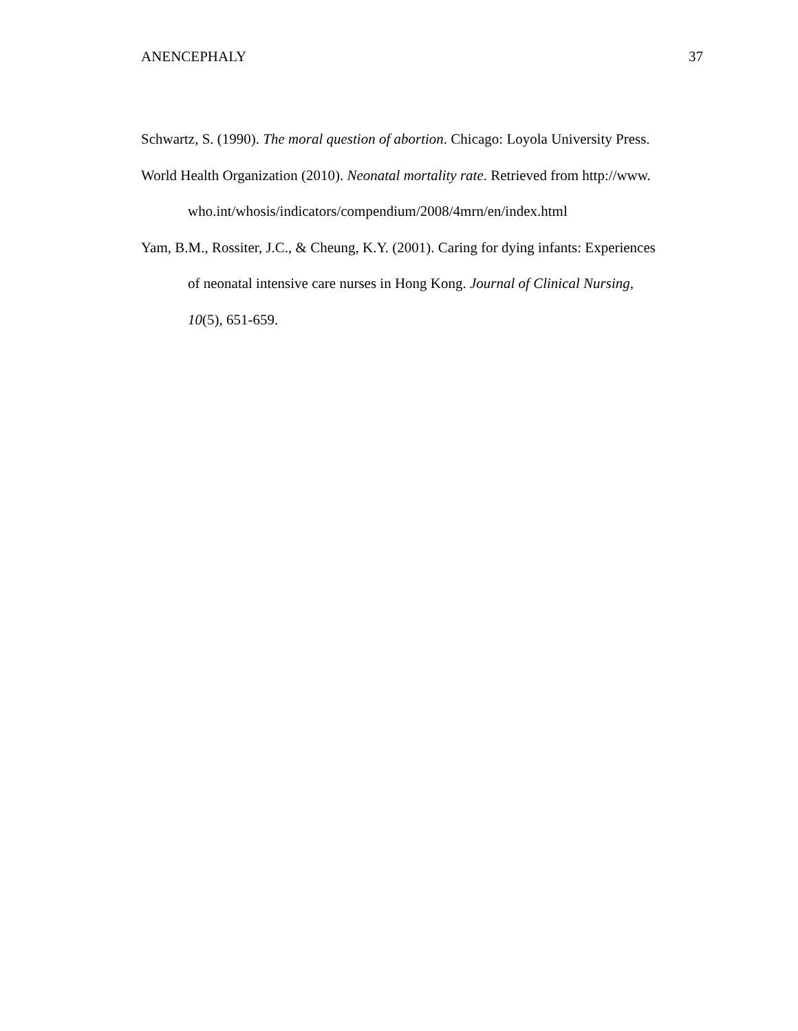ANENCEPHALY 37
Schwartz, S. (1990). The moral question of abortion. Chicago: Loyola University Press.
World Health Organization (2010). Neonatal mortality rate. Retrieved from http://www.
who.int/whosis/indicators/compendium/2008/4mrn/en/index.html
Yam, B.M., Rossiter, J.C., & Cheung, K.Y. (2001). Caring for dying infants: Experiences
of neonatal intensive care nurses in Hong Kong. Journal of Clinical Nursing,
10(5), 651-659.